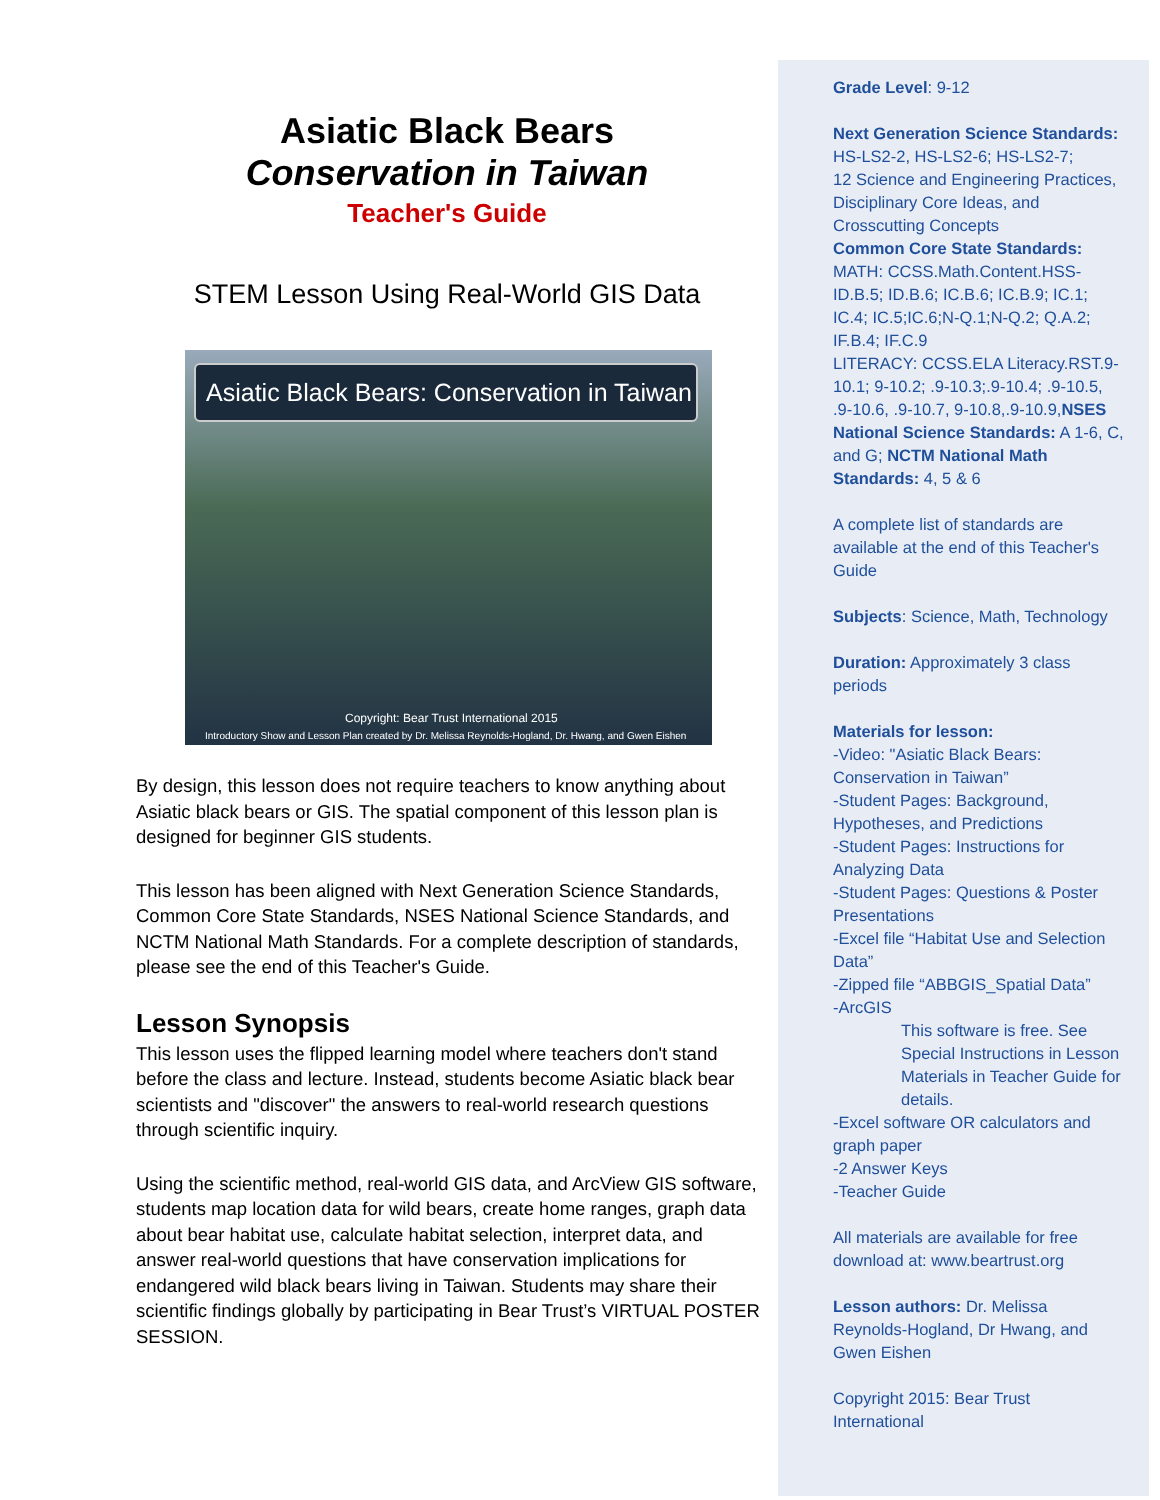Asiatic Black Bears
Conservation in Taiwan
Teacher's Guide
STEM Lesson Using Real-World GIS Data
Asiatic Black Bears: Conservation in Taiwan
Copyright: Bear Trust International 2015
Introductory Show and Lesson Plan created by Dr. Melissa Reynolds-Hogland, Dr. Hwang, and Gwen Eishen
By design, this lesson does not require teachers to know anything about Asiatic black bears or GIS. The spatial component of this lesson plan is designed for beginner GIS students.
This lesson has been aligned with Next Generation Science Standards, Common Core State Standards, NSES National Science Standards, and NCTM National Math Standards. For a complete description of standards, please see the end of this Teacher's Guide.
Lesson Synopsis
This lesson uses the flipped learning model where teachers don't stand before the class and lecture. Instead, students become Asiatic black bear scientists and "discover" the answers to real-world research questions through scientific inquiry.
Using the scientific method, real-world GIS data, and ArcView GIS software, students map location data for wild bears, create home ranges, graph data about bear habitat use, calculate habitat selection, interpret data, and answer real-world questions that have conservation implications for endangered wild black bears living in Taiwan. Students may share their scientific findings globally by participating in Bear Trust’s VIRTUAL POSTER SESSION.
Grade Level: 9-12
Next Generation Science Standards:
HS-LS2-2, HS-LS2-6; HS-LS2-7;
12 Science and Engineering Practices, Disciplinary Core Ideas, and Crosscutting Concepts
Common Core State Standards:
MATH: CCSS.Math.Content.HSS-ID.B.5; ID.B.6; IC.B.6; IC.B.9; IC.1; IC.4; IC.5;IC.6;N-Q.1;N-Q.2; Q.A.2; IF.B.4; IF.C.9
LITERACY: CCSS.ELA Literacy.RST.9-10.1; 9-10.2; .9-10.3;.9-10.4; .9-10.5, .9-10.6, .9-10.7, 9-10.8,.9-10.9,NSES National Science Standards: A 1-6, C, and G; NCTM National Math Standards: 4, 5 & 6
A complete list of standards are available at the end of this Teacher's Guide
Subjects: Science, Math, Technology
Duration: Approximately 3 class periods
Materials for lesson:
-Video: "Asiatic Black Bears: Conservation in Taiwan”
-Student Pages: Background, Hypotheses, and Predictions
-Student Pages: Instructions for Analyzing Data
-Student Pages: Questions & Poster Presentations
-Excel file “Habitat Use and Selection Data”
-Zipped file “ABBGIS_Spatial Data”
-ArcGIS
This software is free. See Special Instructions in Lesson Materials in Teacher Guide for details.
-Excel software OR calculators and graph paper
-2 Answer Keys
-Teacher Guide
All materials are available for free download at: www.beartrust.org
Lesson authors: Dr. Melissa Reynolds-Hogland, Dr Hwang, and Gwen Eishen
Copyright 2015: Bear Trust International